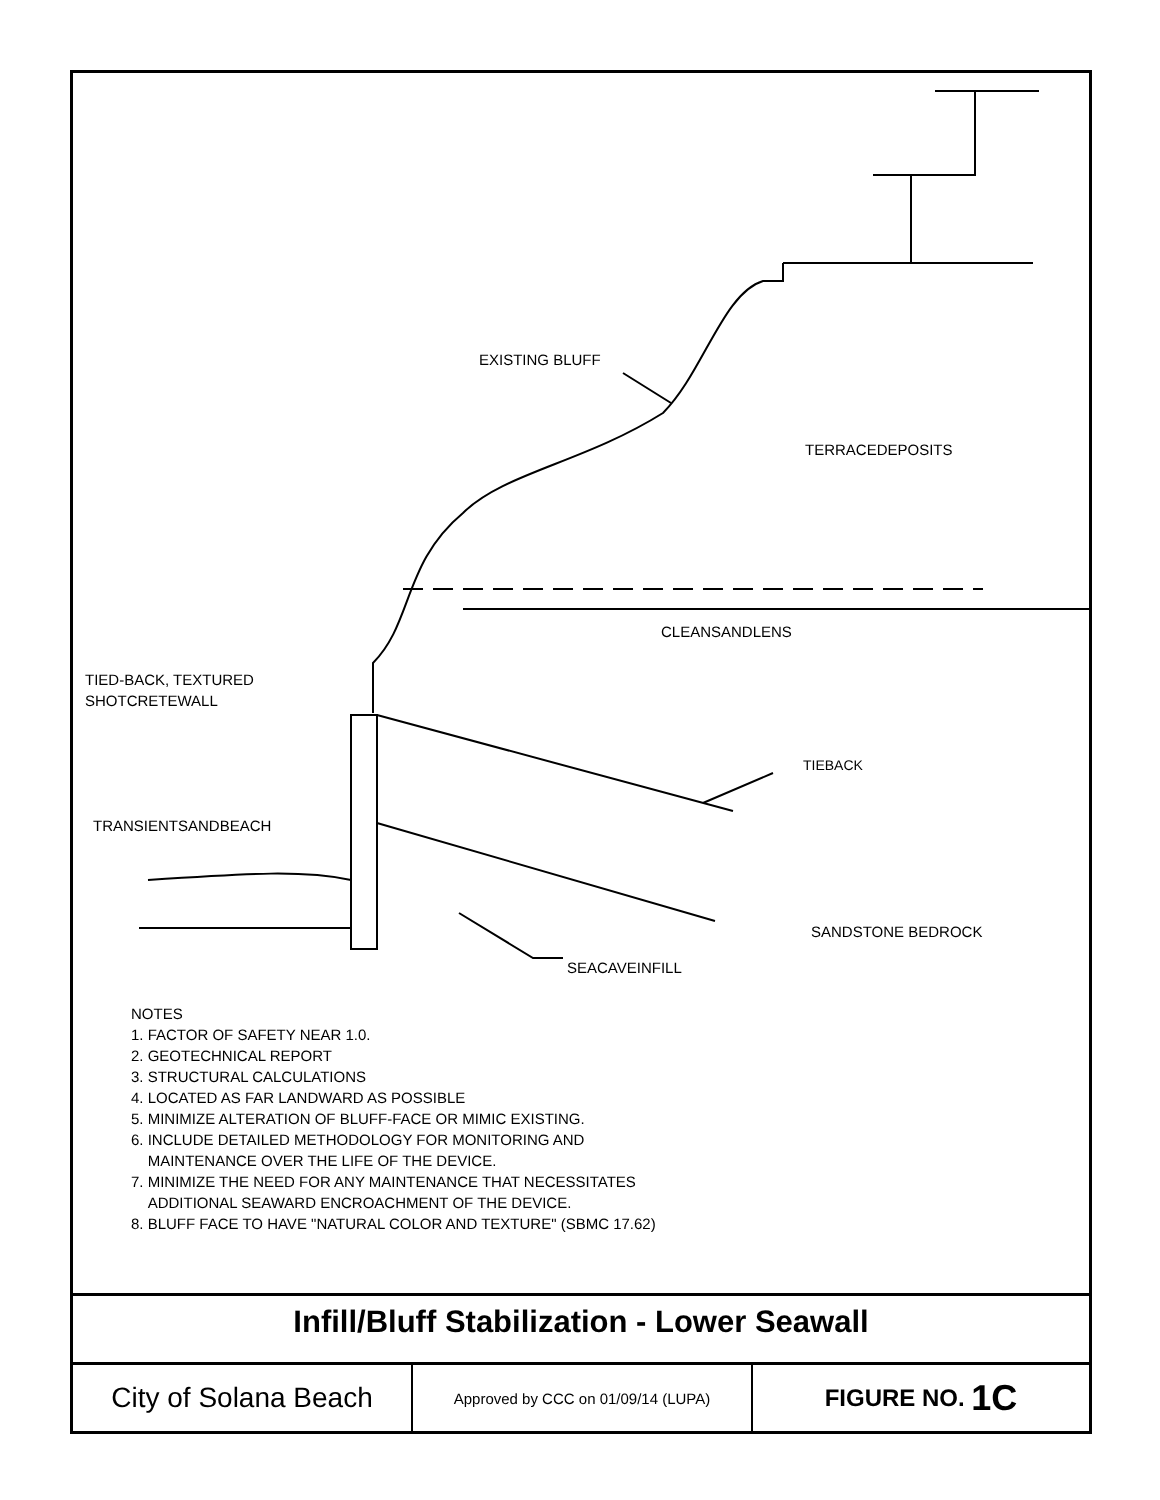EXISTING BLUFF
TERRACEDEPOSITS
CLEANSANDLENS
TIED-BACK, TEXTURED
SHOTCRETEWALL
TIEBACK
TRANSIENTSANDBEACH
SANDSTONE BEDROCK
SEACAVEINFILL
NOTES
1. FACTOR OF SAFETY NEAR 1.0.
2. GEOTECHNICAL REPORT
3. STRUCTURAL CALCULATIONS
4. LOCATED AS FAR LANDWARD AS POSSIBLE
5. MINIMIZE ALTERATION OF BLUFF-FACE OR MIMIC EXISTING.
6. INCLUDE DETAILED METHODOLOGY FOR MONITORING AND
MAINTENANCE OVER THE LIFE OF THE DEVICE.
7. MINIMIZE THE NEED FOR ANY MAINTENANCE THAT NECESSITATES
ADDITIONAL SEAWARD ENCROACHMENT OF THE DEVICE.
8. BLUFF FACE TO HAVE "NATURAL COLOR AND TEXTURE" (SBMC 17.62)
Infill/Bluff Stabilization - Lower Seawall
City of Solana Beach
Approved by CCC on 01/09/14 (LUPA)
FIGURE NO. 1C